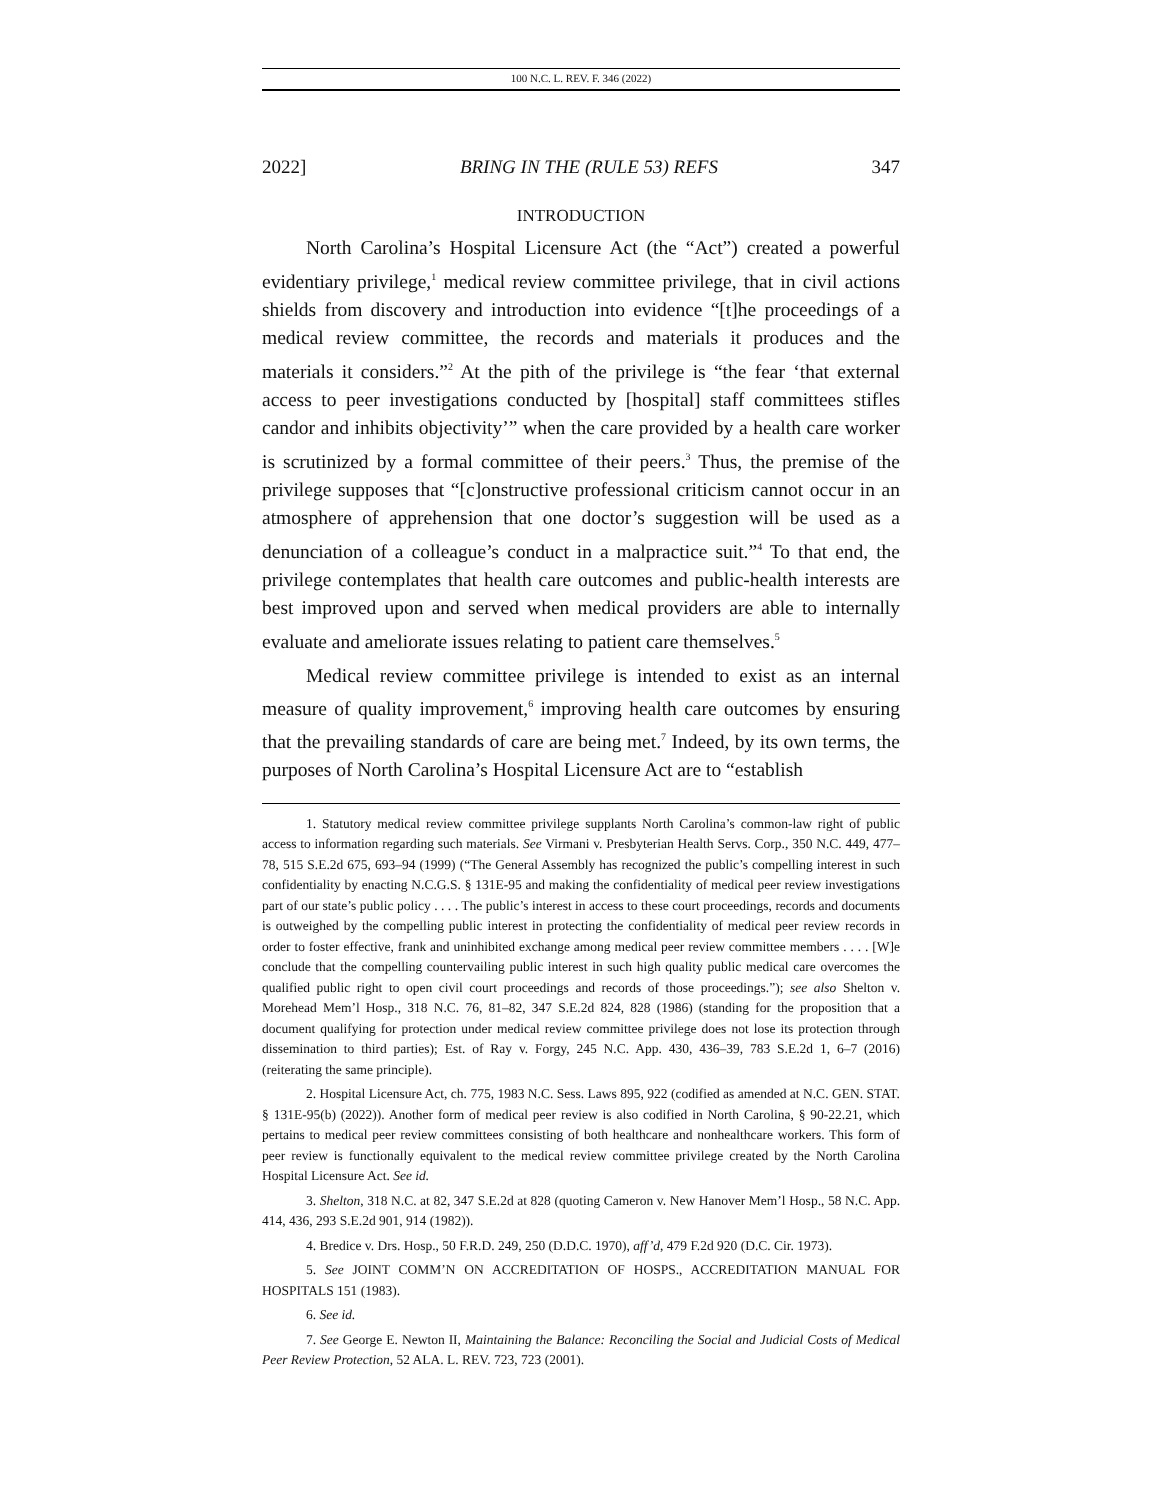100 N.C. L. REV. F. 346 (2022)
2022] BRING IN THE (RULE 53) REFS 347
INTRODUCTION
North Carolina’s Hospital Licensure Act (the “Act”) created a powerful evidentiary privilege,<sup>1</sup> medical review committee privilege, that in civil actions shields from discovery and introduction into evidence “[t]he proceedings of a medical review committee, the records and materials it produces and the materials it considers.”<sup>2</sup> At the pith of the privilege is “the fear ‘that external access to peer investigations conducted by [hospital] staff committees stifles candor and inhibits objectivity’” when the care provided by a health care worker is scrutinized by a formal committee of their peers.<sup>3</sup> Thus, the premise of the privilege supposes that “[c]onstructive professional criticism cannot occur in an atmosphere of apprehension that one doctor’s suggestion will be used as a denunciation of a colleague’s conduct in a malpractice suit.”<sup>4</sup> To that end, the privilege contemplates that health care outcomes and public-health interests are best improved upon and served when medical providers are able to internally evaluate and ameliorate issues relating to patient care themselves.<sup>5</sup>
Medical review committee privilege is intended to exist as an internal measure of quality improvement,<sup>6</sup> improving health care outcomes by ensuring that the prevailing standards of care are being met.<sup>7</sup> Indeed, by its own terms, the purposes of North Carolina’s Hospital Licensure Act are to “establish
1. Statutory medical review committee privilege supplants North Carolina’s common-law right of public access to information regarding such materials. See Virmani v. Presbyterian Health Servs. Corp., 350 N.C. 449, 477–78, 515 S.E.2d 675, 693–94 (1999) (“The General Assembly has recognized the public’s compelling interest in such confidentiality by enacting N.C.G.S. § 131E-95 and making the confidentiality of medical peer review investigations part of our state’s public policy . . . . The public’s interest in access to these court proceedings, records and documents is outweighed by the compelling public interest in protecting the confidentiality of medical peer review records in order to foster effective, frank and uninhibited exchange among medical peer review committee members . . . . [W]e conclude that the compelling countervailing public interest in such high quality public medical care overcomes the qualified public right to open civil court proceedings and records of those proceedings.”); see also Shelton v. Morehead Mem’l Hosp., 318 N.C. 76, 81–82, 347 S.E.2d 824, 828 (1986) (standing for the proposition that a document qualifying for protection under medical review committee privilege does not lose its protection through dissemination to third parties); Est. of Ray v. Forgy, 245 N.C. App. 430, 436–39, 783 S.E.2d 1, 6–7 (2016) (reiterating the same principle).
2. Hospital Licensure Act, ch. 775, 1983 N.C. Sess. Laws 895, 922 (codified as amended at N.C. GEN. STAT. § 131E-95(b) (2022)). Another form of medical peer review is also codified in North Carolina, § 90-22.21, which pertains to medical peer review committees consisting of both healthcare and nonhealthcare workers. This form of peer review is functionally equivalent to the medical review committee privilege created by the North Carolina Hospital Licensure Act. See id.
3. Shelton, 318 N.C. at 82, 347 S.E.2d at 828 (quoting Cameron v. New Hanover Mem’l Hosp., 58 N.C. App. 414, 436, 293 S.E.2d 901, 914 (1982)).
4. Bredice v. Drs. Hosp., 50 F.R.D. 249, 250 (D.D.C. 1970), aff’d, 479 F.2d 920 (D.C. Cir. 1973).
5. See JOINT COMM’N ON ACCREDITATION OF HOSPS., ACCREDITATION MANUAL FOR HOSPITALS 151 (1983).
6. See id.
7. See George E. Newton II, Maintaining the Balance: Reconciling the Social and Judicial Costs of Medical Peer Review Protection, 52 ALA. L. REV. 723, 723 (2001).